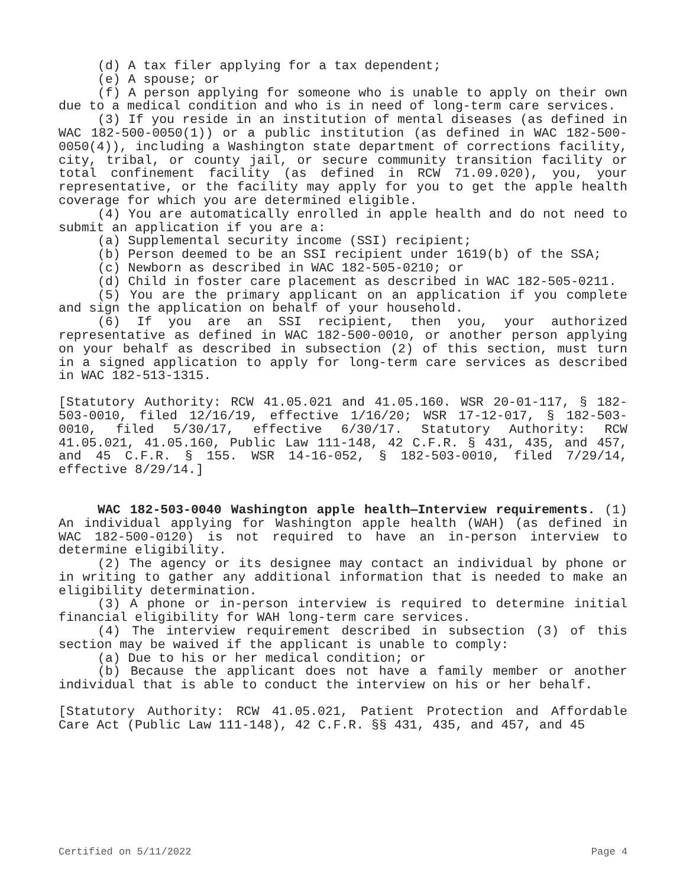(d) A tax filer applying for a tax dependent;
(e) A spouse; or
(f) A person applying for someone who is unable to apply on their own due to a medical condition and who is in need of long-term care services.
(3) If you reside in an institution of mental diseases (as defined in WAC 182-500-0050(1)) or a public institution (as defined in WAC 182-500-0050(4)), including a Washington state department of corrections facility, city, tribal, or county jail, or secure community transition facility or total confinement facility (as defined in RCW 71.09.020), you, your representative, or the facility may apply for you to get the apple health coverage for which you are determined eligible.
(4) You are automatically enrolled in apple health and do not need to submit an application if you are a:
(a) Supplemental security income (SSI) recipient;
(b) Person deemed to be an SSI recipient under 1619(b) of the SSA;
(c) Newborn as described in WAC 182-505-0210; or
(d) Child in foster care placement as described in WAC 182-505-0211.
(5) You are the primary applicant on an application if you complete and sign the application on behalf of your household.
(6) If you are an SSI recipient, then you, your authorized representative as defined in WAC 182-500-0010, or another person applying on your behalf as described in subsection (2) of this section, must turn in a signed application to apply for long-term care services as described in WAC 182-513-1315.
[Statutory Authority: RCW 41.05.021 and 41.05.160. WSR 20-01-117, § 182-503-0010, filed 12/16/19, effective 1/16/20; WSR 17-12-017, § 182-503-0010, filed 5/30/17, effective 6/30/17. Statutory Authority: RCW 41.05.021, 41.05.160, Public Law 111-148, 42 C.F.R. § 431, 435, and 457, and 45 C.F.R. § 155. WSR 14-16-052, § 182-503-0010, filed 7/29/14, effective 8/29/14.]
WAC 182-503-0040 Washington apple health—Interview requirements. (1) An individual applying for Washington apple health (WAH) (as defined in WAC 182-500-0120) is not required to have an in-person interview to determine eligibility.
(2) The agency or its designee may contact an individual by phone or in writing to gather any additional information that is needed to make an eligibility determination.
(3) A phone or in-person interview is required to determine initial financial eligibility for WAH long-term care services.
(4) The interview requirement described in subsection (3) of this section may be waived if the applicant is unable to comply:
(a) Due to his or her medical condition; or
(b) Because the applicant does not have a family member or another individual that is able to conduct the interview on his or her behalf.
[Statutory Authority: RCW 41.05.021, Patient Protection and Affordable Care Act (Public Law 111-148), 42 C.F.R. §§ 431, 435, and 457, and 45
Certified on 5/11/2022 Page 4